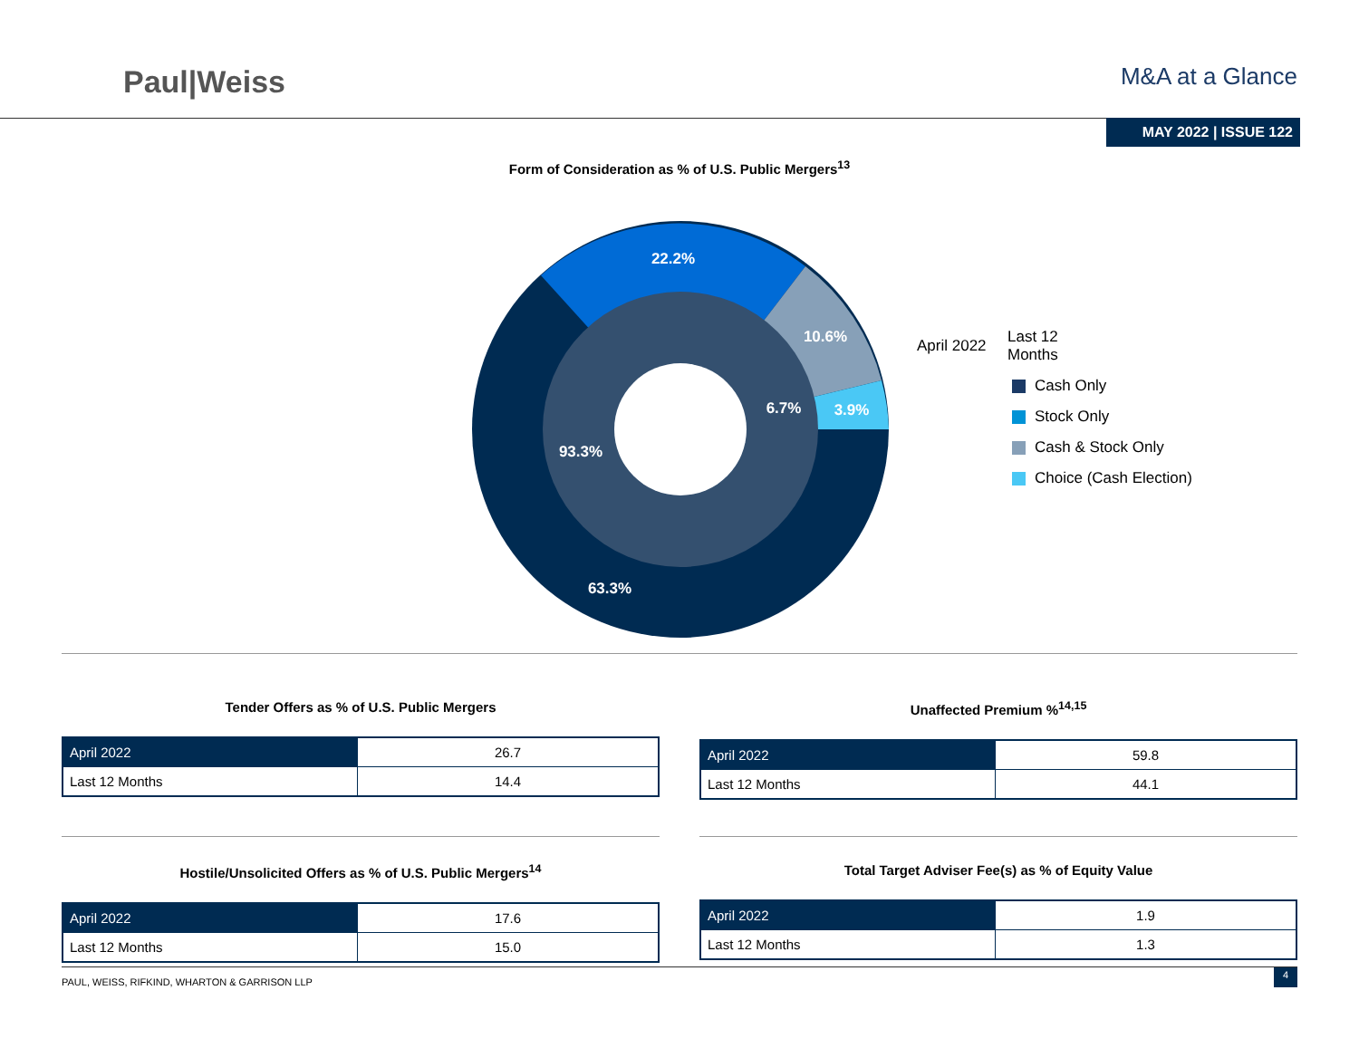Paul|Weiss
M&A at a Glance
MAY 2022 | ISSUE 122
Form of Consideration as % of U.S. Public Mergers<sup>13</sup>
22.2%
10.6%
3.9%
6.7%
93.3%
63.3%
April 2022 Last 12
Months
Cash Only
Stock Only
Cash & Stock Only
Choice (Cash Election)
Tender Offers as % of U.S. Public Mergers
| April 2022 | 26.7 |
| Last 12 Months | 14.4 |
Unaffected Premium %<sup>14,15</sup>
| April 2022 | 59.8 |
| Last 12 Months | 44.1 |
Hostile/Unsolicited Offers as % of U.S. Public Mergers<sup>14</sup>
| April 2022 | 17.6 |
| Last 12 Months | 15.0 |
Total Target Adviser Fee(s) as % of Equity Value
| April 2022 | 1.9 |
| Last 12 Months | 1.3 |
PAUL, WEISS, RIFKIND, WHARTON & GARRISON LLP 4